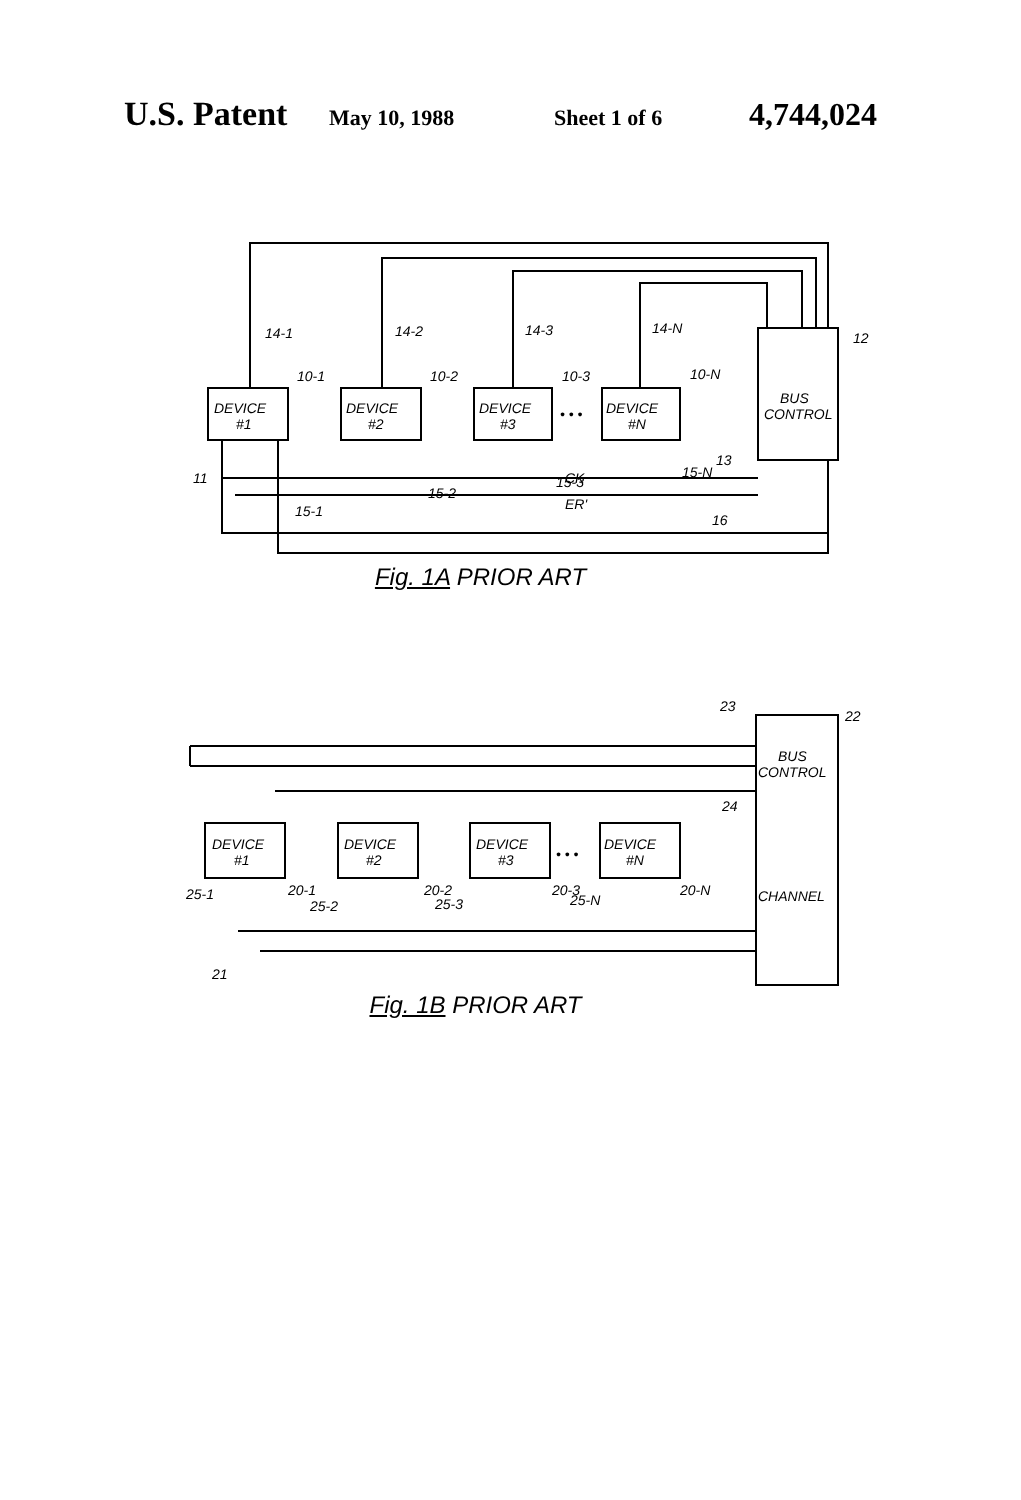U.S. Patent May 10, 1988 Sheet 1 of 6 4,744,024
14-1
14-2
14-3
14-N
DEVICE
#1
DEVICE
#2
DEVICE
#3
DEVICE
#N
• • •
BUS
CONTROL
10-1
10-2
10-3
10-N
12
11
CK
ER'
13
16
15-1
15-2
15-3
15-N
Fig. 1A PRIOR ART
DEVICE
#1
DEVICE
#2
DEVICE
#3
DEVICE
#N
• • •
BUS
CONTROL
CHANNEL
23
22
24
20-1
20-2
20-3
20-N
25-1
25-2
25-3
25-N
21
Fig. 1B PRIOR ART